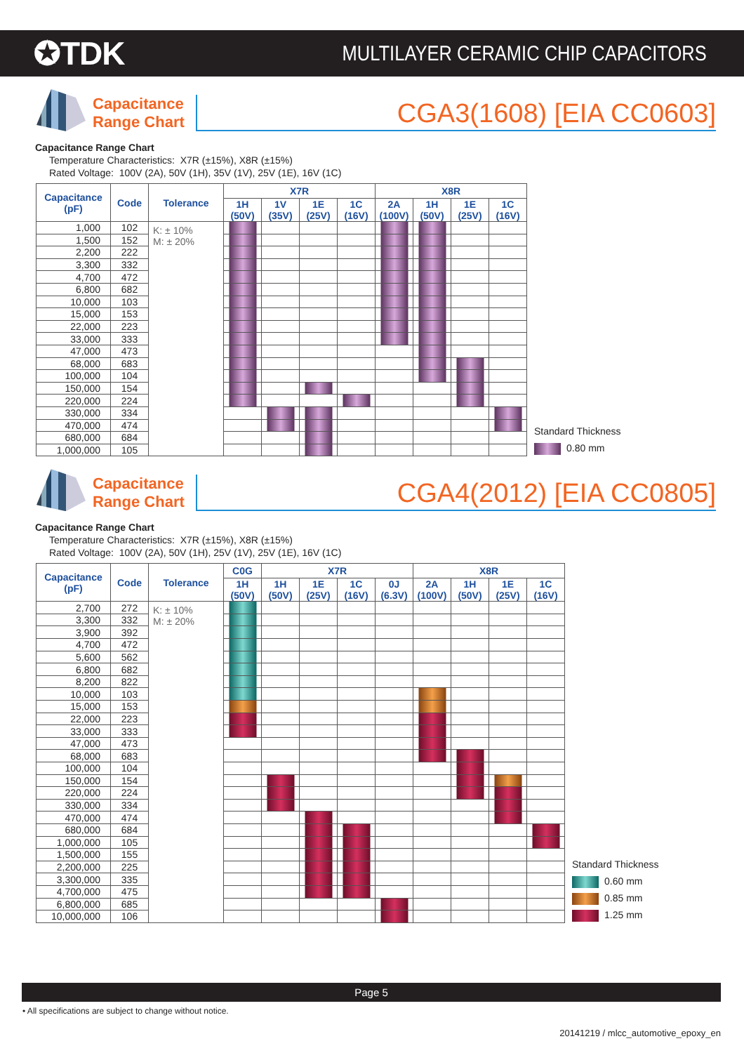✪TDK
MULTILAYER CERAMIC CHIP CAPACITORS
Capacitance
Range Chart
CGA3(1608) [EIA CC0603]
Capacitance Range Chart
Temperature Characteristics: X7R (±15%), X8R (±15%)
Rated Voltage: 100V (2A), 50V (1H), 35V (1V), 25V (1E), 16V (1C)
| Capacitance (pF) | Code | Tolerance | X7R | | | | X8R | | | |
| --- | --- | --- | --- | --- | --- | --- | --- | --- | --- | --- |
| | | | 1H (50V) | 1V (35V) | 1E (25V) | 1C (16V) | 2A (100V) | 1H (50V) | 1E (25V) | 1C (16V) |
| 1,000 | 102 | K: ± 10% M: ± 20% | | | | | | | | |
| 1,500 | 152 | | | | | | | | | |
| 2,200 | 222 | | | | | | | | | |
| 3,300 | 332 | | | | | | | | | |
| 4,700 | 472 | | | | | | | | | |
| 6,800 | 682 | | | | | | | | | |
| 10,000 | 103 | | | | | | | | | |
| 15,000 | 153 | | | | | | | | | |
| 22,000 | 223 | | | | | | | | | |
| 33,000 | 333 | | | | | | | | | |
| 47,000 | 473 | | | | | | | | | |
| 68,000 | 683 | | | | | | | | | |
| 100,000 | 104 | | | | | | | | | |
| 150,000 | 154 | | | | | | | | | |
| 220,000 | 224 | | | | | | | | | |
| 330,000 | 334 | | | | | | | | | |
| 470,000 | 474 | | | | | | | | | |
| 680,000 | 684 | | | | | | | | | |
| 1,000,000 | 105 | | | | | | | | | |
Standard Thickness
0.80 mm
Capacitance
Range Chart
CGA4(2012) [EIA CC0805]
Capacitance Range Chart
Temperature Characteristics: X7R (±15%), X8R (±15%)
Rated Voltage: 100V (2A), 50V (1H), 25V (1V), 25V (1E), 16V (1C)
| Capacitance (pF) | Code | Tolerance | C0G | X7R | | | | X8R | | | |
| --- | --- | --- | --- | --- | --- | --- | --- | --- | --- | --- | --- |
| | | | 1H (50V) | 1H (50V) | 1E (25V) | 1C (16V) | 0J (6.3V) | 2A (100V) | 1H (50V) | 1E (25V) | 1C (16V) |
| 2,700 | 272 | K: ± 10% M: ± 20% | | | | | | | | | |
| 3,300 | 332 | | | | | | | | | | |
| 3,900 | 392 | | | | | | | | | | |
| 4,700 | 472 | | | | | | | | | | |
| 5,600 | 562 | | | | | | | | | | |
| 6,800 | 682 | | | | | | | | | | |
| 8,200 | 822 | | | | | | | | | | |
| 10,000 | 103 | | | | | | | | | | |
| 15,000 | 153 | | | | | | | | | | |
| 22,000 | 223 | | | | | | | | | | |
| 33,000 | 333 | | | | | | | | | | |
| 47,000 | 473 | | | | | | | | | | |
| 68,000 | 683 | | | | | | | | | | |
| 100,000 | 104 | | | | | | | | | | |
| 150,000 | 154 | | | | | | | | | | |
| 220,000 | 224 | | | | | | | | | | |
| 330,000 | 334 | | | | | | | | | | |
| 470,000 | 474 | | | | | | | | | | |
| 680,000 | 684 | | | | | | | | | | |
| 1,000,000 | 105 | | | | | | | | | | |
| 1,500,000 | 155 | | | | | | | | | | |
| 2,200,000 | 225 | | | | | | | | | | |
| 3,300,000 | 335 | | | | | | | | | | |
| 4,700,000 | 475 | | | | | | | | | | |
| 6,800,000 | 685 | | | | | | | | | | |
| 10,000,000 | 106 | | | | | | | | | | |
Standard Thickness
0.60 mm
0.85 mm
1.25 mm
Page 5
• All specifications are subject to change without notice.
20141219 / mlcc_automotive_epoxy_en